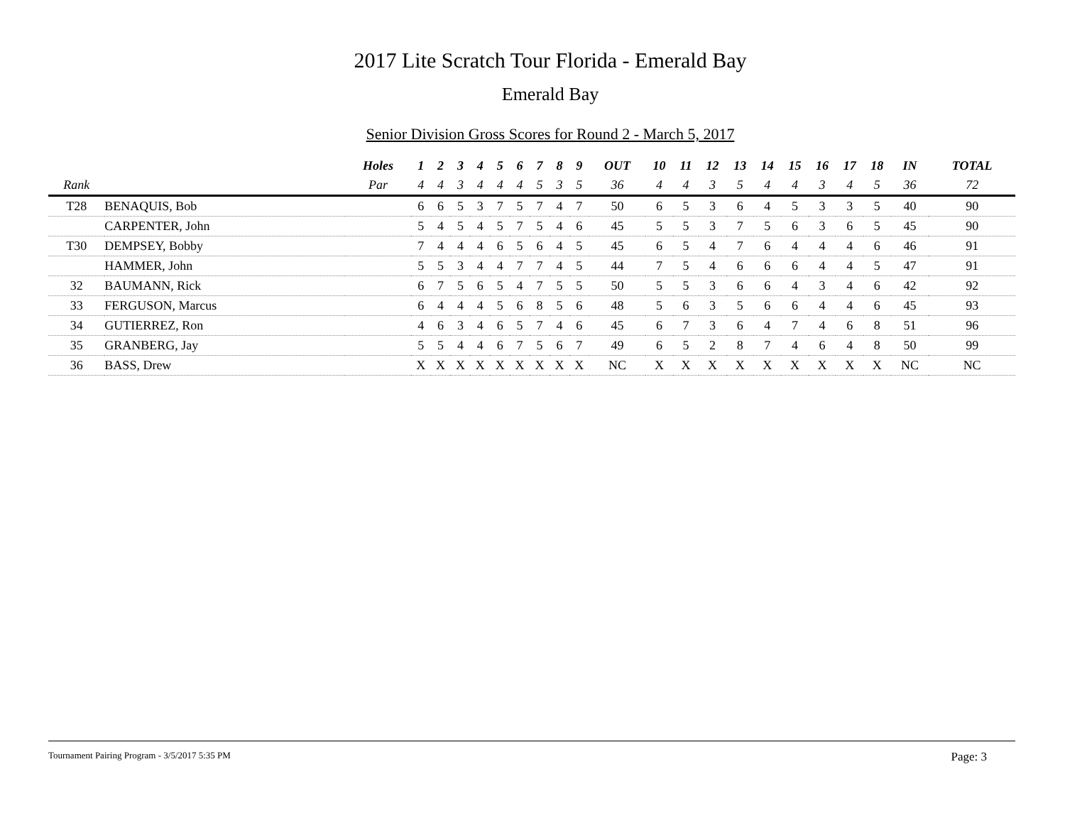2017 Lite Scratch Tour Florida - Emerald Bay
Emerald Bay
Senior Division Gross Scores for Round 2 - March 5, 2017
| | | Holes | 1 | 2 | 3 | 4 | 5 | 6 | 7 | 8 | 9 | OUT | 10 | 11 | 12 | 13 | 14 | 15 | 16 | 17 | 18 | IN | TOTAL |
| --- | --- | --- | --- | --- | --- | --- | --- | --- | --- | --- | --- | --- | --- | --- | --- | --- | --- | --- | --- | --- | --- | --- | --- |
| Rank | | Par | 4 | 4 | 3 | 4 | 4 | 4 | 5 | 3 | 5 | 36 | 4 | 4 | 3 | 5 | 4 | 4 | 3 | 4 | 5 | 36 | 72 |
| T28 | BENAQUIS, Bob | | 6 | 6 | 5 | 3 | 7 | 5 | 7 | 4 | 7 | 50 | 6 | 5 | 3 | 6 | 4 | 5 | 3 | 3 | 5 | 40 | 90 |
| | CARPENTER, John | | 5 | 4 | 5 | 4 | 5 | 7 | 5 | 4 | 6 | 45 | 5 | 5 | 3 | 7 | 5 | 6 | 3 | 6 | 5 | 45 | 90 |
| T30 | DEMPSEY, Bobby | | 7 | 4 | 4 | 4 | 6 | 5 | 6 | 4 | 5 | 45 | 6 | 5 | 4 | 7 | 6 | 4 | 4 | 4 | 6 | 46 | 91 |
| | HAMMER, John | | 5 | 5 | 3 | 4 | 4 | 7 | 7 | 4 | 5 | 44 | 7 | 5 | 4 | 6 | 6 | 6 | 4 | 4 | 5 | 47 | 91 |
| 32 | BAUMANN, Rick | | 6 | 7 | 5 | 6 | 5 | 4 | 7 | 5 | 5 | 50 | 5 | 5 | 3 | 6 | 6 | 4 | 3 | 4 | 6 | 42 | 92 |
| 33 | FERGUSON, Marcus | | 6 | 4 | 4 | 4 | 5 | 6 | 8 | 5 | 6 | 48 | 5 | 6 | 3 | 5 | 6 | 6 | 4 | 4 | 6 | 45 | 93 |
| 34 | GUTIERREZ, Ron | | 4 | 6 | 3 | 4 | 6 | 5 | 7 | 4 | 6 | 45 | 6 | 7 | 3 | 6 | 4 | 7 | 4 | 6 | 8 | 51 | 96 |
| 35 | GRANBERG, Jay | | 5 | 5 | 4 | 4 | 6 | 7 | 5 | 6 | 7 | 49 | 6 | 5 | 2 | 8 | 7 | 4 | 6 | 4 | 8 | 50 | 99 |
| 36 | BASS, Drew | | X | X | X | X | X | X | X | X | X | NC | X | X | X | X | X | X | X | X | X | NC | NC |
Tournament Pairing Program - 3/5/2017 5:35 PM Page: 3